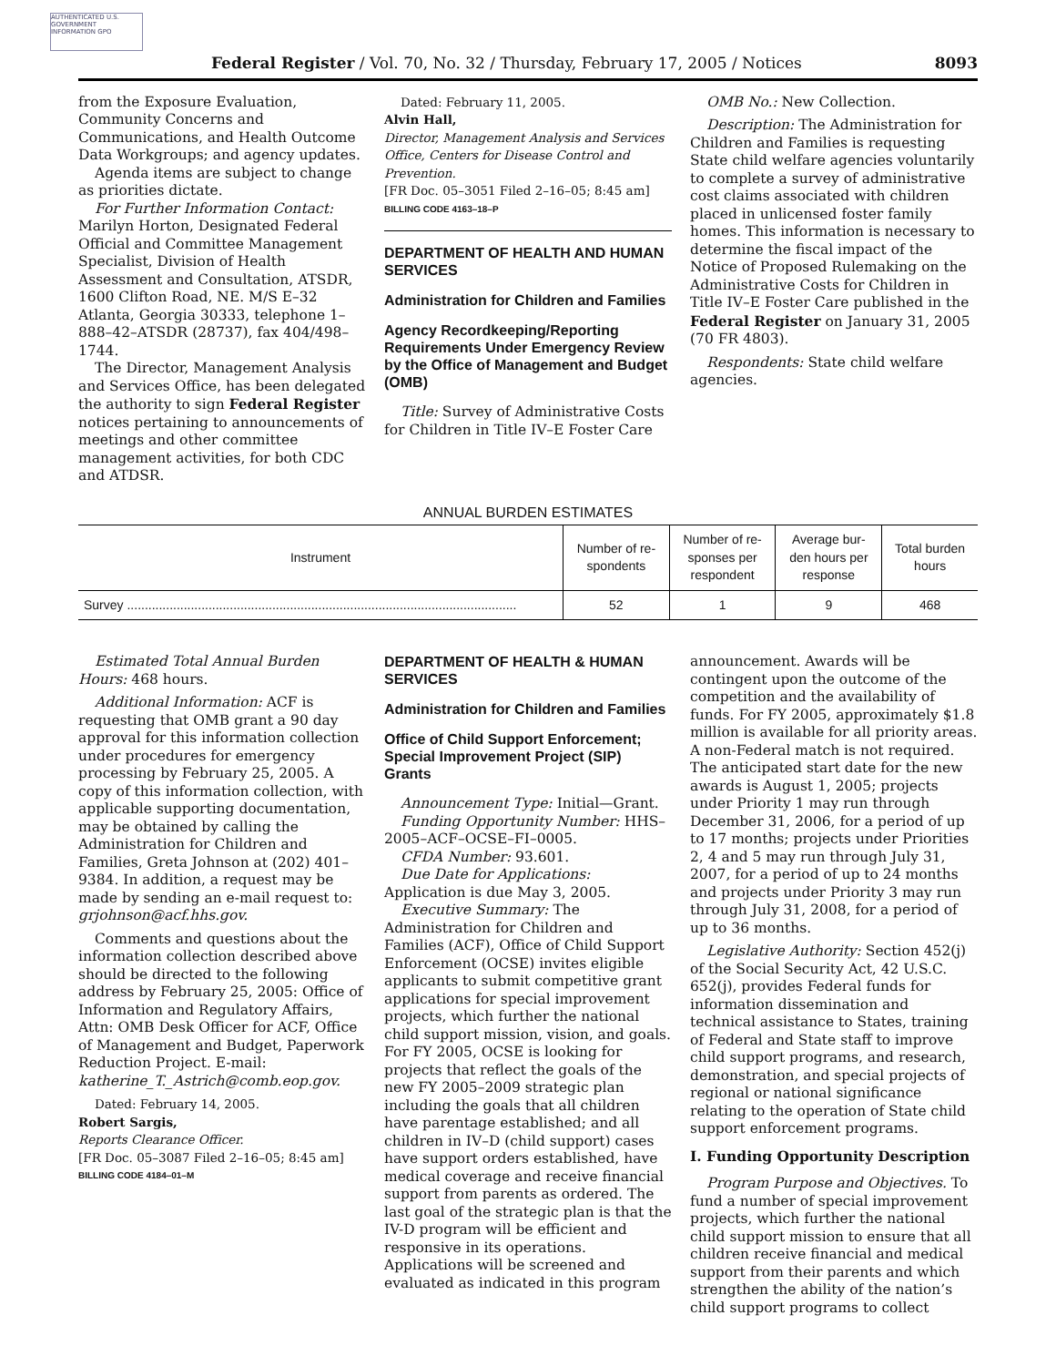AUTHENTICATED U.S. GOVERNMENT INFORMATION GPO
Federal Register / Vol. 70, No. 32 / Thursday, February 17, 2005 / Notices 8093
from the Exposure Evaluation, Community Concerns and Communications, and Health Outcome Data Workgroups; and agency updates.
Agenda items are subject to change as priorities dictate.
For Further Information Contact: Marilyn Horton, Designated Federal Official and Committee Management Specialist, Division of Health Assessment and Consultation, ATSDR, 1600 Clifton Road, NE. M/S E–32 Atlanta, Georgia 30333, telephone 1–888–42–ATSDR (28737), fax 404/498–1744.
The Director, Management Analysis and Services Office, has been delegated the authority to sign Federal Register notices pertaining to announcements of meetings and other committee management activities, for both CDC and ATDSR.
Dated: February 11, 2005.
Alvin Hall,
Director, Management Analysis and Services Office, Centers for Disease Control and Prevention.
[FR Doc. 05–3051 Filed 2–16–05; 8:45 am]
BILLING CODE 4163–18–P
DEPARTMENT OF HEALTH AND HUMAN SERVICES
Administration for Children and Families
Agency Recordkeeping/Reporting Requirements Under Emergency Review by the Office of Management and Budget (OMB)
Title: Survey of Administrative Costs for Children in Title IV–E Foster Care
OMB No.: New Collection.
Description: The Administration for Children and Families is requesting State child welfare agencies voluntarily to complete a survey of administrative cost claims associated with children placed in unlicensed foster family homes. This information is necessary to determine the fiscal impact of the Notice of Proposed Rulemaking on the Administrative Costs for Children in Title IV–E Foster Care published in the Federal Register on January 31, 2005 (70 FR 4803).
Respondents: State child welfare agencies.
ANNUAL BURDEN ESTIMATES
| Instrument | Number of re- spondents | Number of re- sponses per respondent | Average bur- den hours per response | Total burden hours |
| --- | --- | --- | --- | --- |
| Survey .............................................................................................................. | 52 | 1 | 9 | 468 |
Estimated Total Annual Burden Hours: 468 hours.
Additional Information: ACF is requesting that OMB grant a 90 day approval for this information collection under procedures for emergency processing by February 25, 2005. A copy of this information collection, with applicable supporting documentation, may be obtained by calling the Administration for Children and Families, Greta Johnson at (202) 401–9384. In addition, a request may be made by sending an e-mail request to: grjohnson@acf.hhs.gov.
Comments and questions about the information collection described above should be directed to the following address by February 25, 2005: Office of Information and Regulatory Affairs, Attn: OMB Desk Officer for ACF, Office of Management and Budget, Paperwork Reduction Project. E-mail: katherine_T._Astrich@comb.eop.gov.
Dated: February 14, 2005.
Robert Sargis,
Reports Clearance Officer.
[FR Doc. 05–3087 Filed 2–16–05; 8:45 am]
BILLING CODE 4184–01–M
DEPARTMENT OF HEALTH & HUMAN SERVICES
Administration for Children and Families
Office of Child Support Enforcement; Special Improvement Project (SIP) Grants
Announcement Type: Initial—Grant.
Funding Opportunity Number: HHS–2005–ACF–OCSE–FI–0005.
CFDA Number: 93.601.
Due Date for Applications: Application is due May 3, 2005.
Executive Summary: The Administration for Children and Families (ACF), Office of Child Support Enforcement (OCSE) invites eligible applicants to submit competitive grant applications for special improvement projects, which further the national child support mission, vision, and goals. For FY 2005, OCSE is looking for projects that reflect the goals of the new FY 2005–2009 strategic plan including the goals that all children have parentage established; and all children in IV–D (child support) cases have support orders established, have medical coverage and receive financial support from parents as ordered. The last goal of the strategic plan is that the IV-D program will be efficient and responsive in its operations. Applications will be screened and evaluated as indicated in this program
announcement. Awards will be contingent upon the outcome of the competition and the availability of funds. For FY 2005, approximately $1.8 million is available for all priority areas. A non-Federal match is not required. The anticipated start date for the new awards is August 1, 2005; projects under Priority 1 may run through December 31, 2006, for a period of up to 17 months; projects under Priorities 2, 4 and 5 may run through July 31, 2007, for a period of up to 24 months and projects under Priority 3 may run through July 31, 2008, for a period of up to 36 months.
Legislative Authority: Section 452(j) of the Social Security Act, 42 U.S.C. 652(j), provides Federal funds for information dissemination and technical assistance to States, training of Federal and State staff to improve child support programs, and research, demonstration, and special projects of regional or national significance relating to the operation of State child support enforcement programs.
I. Funding Opportunity Description
Program Purpose and Objectives. To fund a number of special improvement projects, which further the national child support mission to ensure that all children receive financial and medical support from their parents and which strengthen the ability of the nation’s child support programs to collect